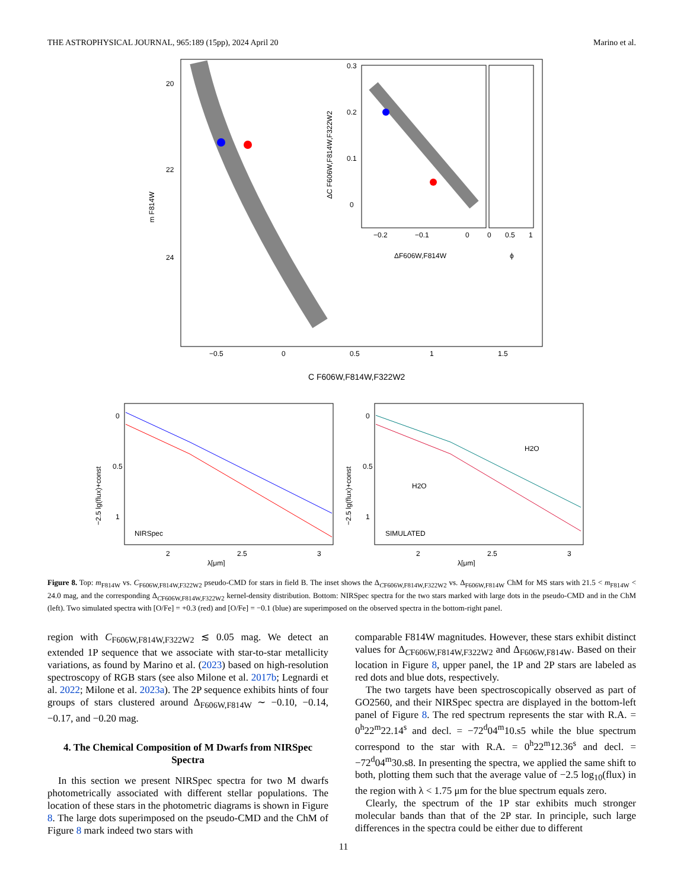THE ASTROPHYSICAL JOURNAL, 965:189 (15pp), 2024 April 20 Marino et al.
−0.5
0
0.5
1
1.5
C F606W,F814W,F322W2
20
22
24
m F814W
−0.2
−0.1
0
0
0.5
1
ΔF606W,F814W
ϕ
0.3
0.2
0.1
0
ΔC F606W,F814W,F322W2
NIRSpec
2
2.5
3
λ[μm]
−2.5 lg(flux)+const
0
0.5
1
H2O
H2O
SIMULATED
2
2.5
3
λ[μm]
−2.5 lg(flux)+const
0
0.5
1
Figure 8. Top: m<sub>F814W</sub> vs. C<sub>F606W,F814W,F322W2</sub> pseudo-CMD for stars in field B. The inset shows the Δ<sub>CF606W,F814W,F322W2</sub> vs. Δ<sub>F606W,F814W</sub> ChM for MS stars with 21.5 < m<sub>F814W</sub> < 24.0 mag, and the corresponding Δ<sub>CF606W,F814W,F322W2</sub> kernel-density distribution. Bottom: NIRSpec spectra for the two stars marked with large dots in the pseudo-CMD and in the ChM (left). Two simulated spectra with [O/Fe] = +0.3 (red) and [O/Fe] = −0.1 (blue) are superimposed on the observed spectra in the bottom-right panel.
region with C<sub>F606W,F814W,F322W2</sub> ≲ 0.05 mag. We detect an extended 1P sequence that we associate with star-to-star metallicity variations, as found by Marino et al. (2023) based on high-resolution spectroscopy of RGB stars (see also Milone et al. 2017b; Legnardi et al. 2022; Milone et al. 2023a). The 2P sequence exhibits hints of four groups of stars clustered around Δ<sub>F606W,F814W</sub> ∼ −0.10, −0.14, −0.17, and −0.20 mag.
4. The Chemical Composition of M Dwarfs from NIRSpec Spectra
In this section we present NIRSpec spectra for two M dwarfs photometrically associated with different stellar populations. The location of these stars in the photometric diagrams is shown in Figure 8. The large dots superimposed on the pseudo-CMD and the ChM of Figure 8 mark indeed two stars with
comparable F814W magnitudes. However, these stars exhibit distinct values for Δ<sub>CF606W,F814W,F322W2</sub> and Δ<sub>F606W,F814W</sub>. Based on their location in Figure 8, upper panel, the 1P and 2P stars are labeled as red dots and blue dots, respectively.
The two targets have been spectroscopically observed as part of GO2560, and their NIRSpec spectra are displayed in the bottom-left panel of Figure 8. The red spectrum represents the star with R.A. = 0<sup>h</sup>22<sup>m</sup>22.14<sup>s</sup> and decl. = −72<sup>d</sup>04<sup>m</sup>10.s5 while the blue spectrum correspond to the star with R.A. = 0<sup>h</sup>22<sup>m</sup>12.36<sup>s</sup> and decl. = −72<sup>d</sup>04<sup>m</sup>30.s8. In presenting the spectra, we applied the same shift to both, plotting them such that the average value of −2.5 log<sub>10</sub>(flux) in the region with λ < 1.75 μm for the blue spectrum equals zero.
Clearly, the spectrum of the 1P star exhibits much stronger molecular bands than that of the 2P star. In principle, such large differences in the spectra could be either due to different
11